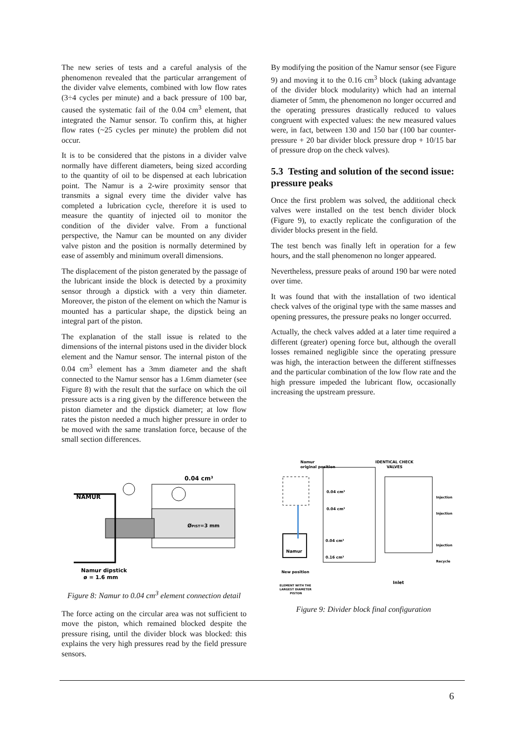The new series of tests and a careful analysis of the phenomenon revealed that the particular arrangement of the divider valve elements, combined with low flow rates (3÷4 cycles per minute) and a back pressure of 100 bar, caused the systematic fail of the 0.04 cm<sup>3</sup> element, that integrated the Namur sensor. To confirm this, at higher flow rates (~25 cycles per minute) the problem did not occur.
It is to be considered that the pistons in a divider valve normally have different diameters, being sized according to the quantity of oil to be dispensed at each lubrication point. The Namur is a 2-wire proximity sensor that transmits a signal every time the divider valve has completed a lubrication cycle, therefore it is used to measure the quantity of injected oil to monitor the condition of the divider valve. From a functional perspective, the Namur can be mounted on any divider valve piston and the position is normally determined by ease of assembly and minimum overall dimensions.
The displacement of the piston generated by the passage of the lubricant inside the block is detected by a proximity sensor through a dipstick with a very thin diameter. Moreover, the piston of the element on which the Namur is mounted has a particular shape, the dipstick being an integral part of the piston.
The explanation of the stall issue is related to the dimensions of the internal pistons used in the divider block element and the Namur sensor. The internal piston of the 0.04 cm<sup>3</sup> element has a 3mm diameter and the shaft connected to the Namur sensor has a 1.6mm diameter (see Figure 8) with the result that the surface on which the oil pressure acts is a ring given by the difference between the piston diameter and the dipstick diameter; at low flow rates the piston needed a much higher pressure in order to be moved with the same translation force, because of the small section differences.
0.04 cm³
NAMUR
ØPIST=3 mm
Namur dipstick
ø = 1.6 mm
Figure 8: Namur to 0.04 cm<sup>3</sup> element connection detail
The force acting on the circular area was not sufficient to move the piston, which remained blocked despite the pressure rising, until the divider block was blocked: this explains the very high pressures read by the field pressure sensors.
By modifying the position of the Namur sensor (see Figure 9) and moving it to the 0.16 cm<sup>3</sup> block (taking advantage of the divider block modularity) which had an internal diameter of 5mm, the phenomenon no longer occurred and the operating pressures drastically reduced to values congruent with expected values: the new measured values were, in fact, between 130 and 150 bar (100 bar counter-pressure + 20 bar divider block pressure drop + 10/15 bar of pressure drop on the check valves).
5.3 Testing and solution of the second issue: pressure peaks
Once the first problem was solved, the additional check valves were installed on the test bench divider block (Figure 9), to exactly replicate the configuration of the divider blocks present in the field.
The test bench was finally left in operation for a few hours, and the stall phenomenon no longer appeared.
Nevertheless, pressure peaks of around 190 bar were noted over time.
It was found that with the installation of two identical check valves of the original type with the same masses and opening pressures, the pressure peaks no longer occurred.
Actually, the check valves added at a later time required a different (greater) opening force but, although the overall losses remained negligible since the operating pressure was high, the interaction between the different stiffnesses and the particular combination of the low flow rate and the high pressure impeded the lubricant flow, occasionally increasing the upstream pressure.
Namur
original position
IDENTICAL CHECK
VALVES
0.04 cm³
0.04 cm³
0.04 cm³
0.16 cm³
Namur
New position
Injection
Injection
Injection
Recycle
Inlet
ELEMENT WITH THE
LARGEST DIAMETER
PISTON
Figure 9: Divider block final configuration
6